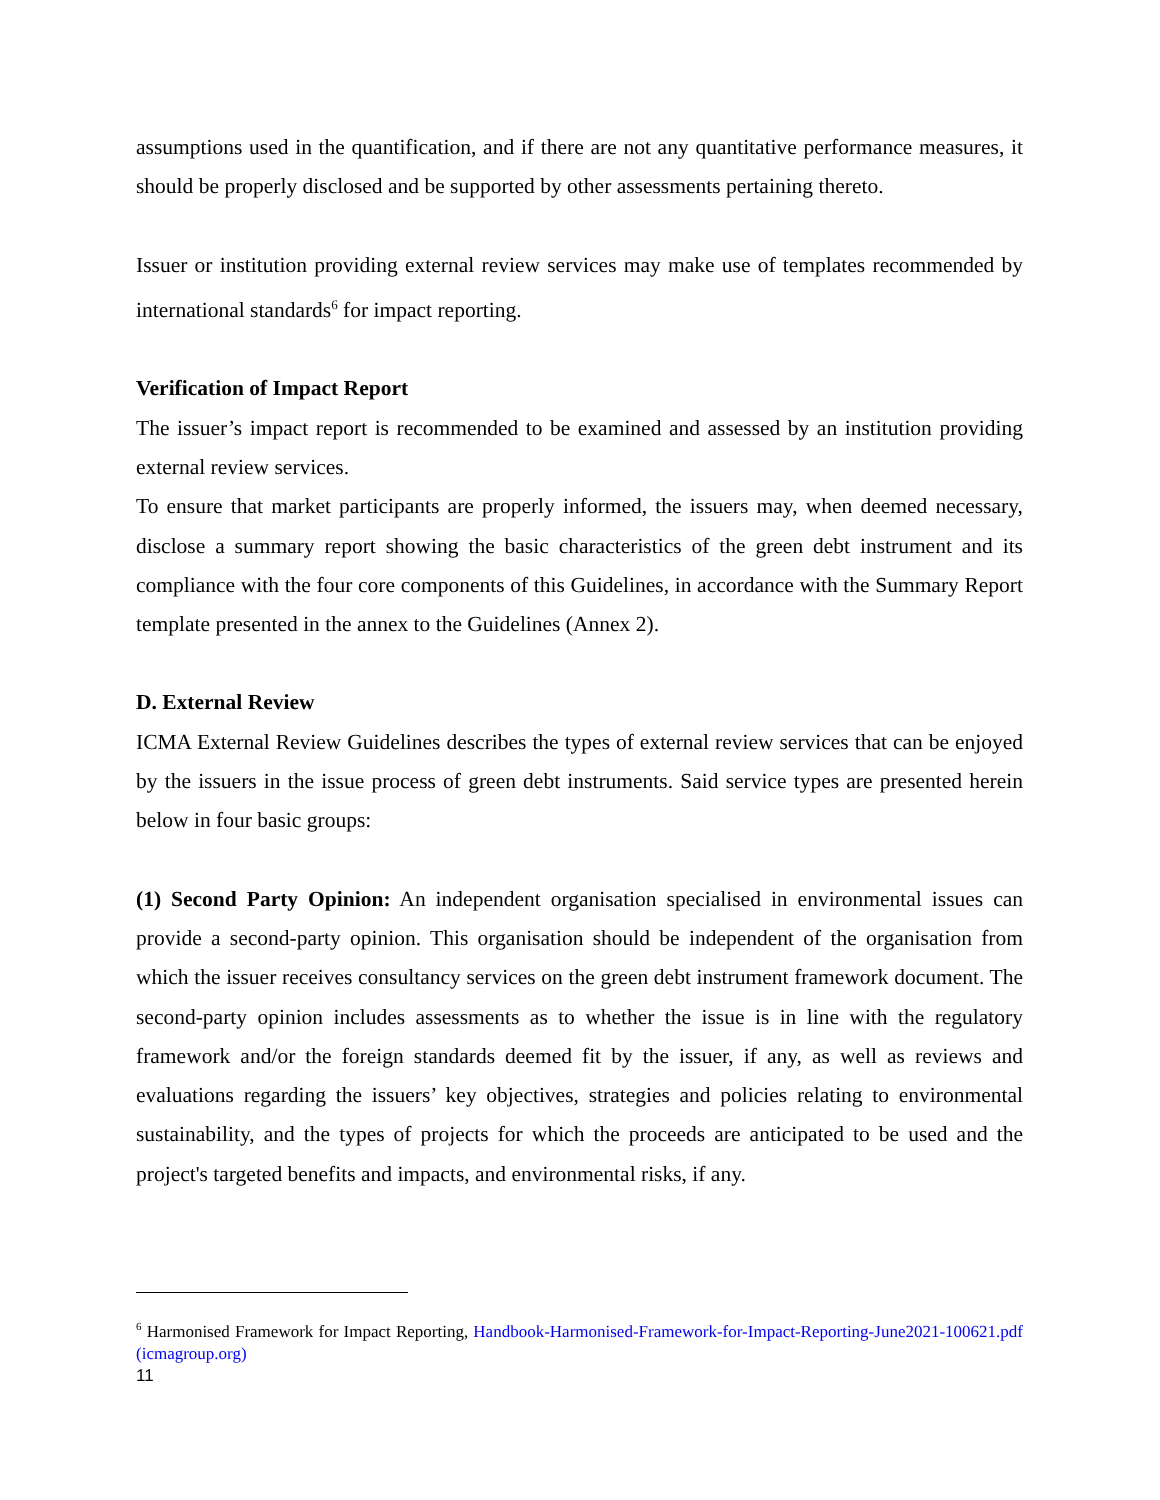assumptions used in the quantification, and if there are not any quantitative performance measures, it should be properly disclosed and be supported by other assessments pertaining thereto.
Issuer or institution providing external review services may make use of templates recommended by international standards<sup>6</sup> for impact reporting.
Verification of Impact Report
The issuer’s impact report is recommended to be examined and assessed by an institution providing external review services.
To ensure that market participants are properly informed, the issuers may, when deemed necessary, disclose a summary report showing the basic characteristics of the green debt instrument and its compliance with the four core components of this Guidelines, in accordance with the Summary Report template presented in the annex to the Guidelines (Annex 2).
D. External Review
ICMA External Review Guidelines describes the types of external review services that can be enjoyed by the issuers in the issue process of green debt instruments. Said service types are presented herein below in four basic groups:
(1) Second Party Opinion: An independent organisation specialised in environmental issues can provide a second-party opinion. This organisation should be independent of the organisation from which the issuer receives consultancy services on the green debt instrument framework document. The second-party opinion includes assessments as to whether the issue is in line with the regulatory framework and/or the foreign standards deemed fit by the issuer, if any, as well as reviews and evaluations regarding the issuers’ key objectives, strategies and policies relating to environmental sustainability, and the types of projects for which the proceeds are anticipated to be used and the project's targeted benefits and impacts, and environmental risks, if any.
<sup>6</sup> Harmonised Framework for Impact Reporting, Handbook-Harmonised-Framework-for-Impact-Reporting-June2021-100621.pdf (icmagroup.org)
11